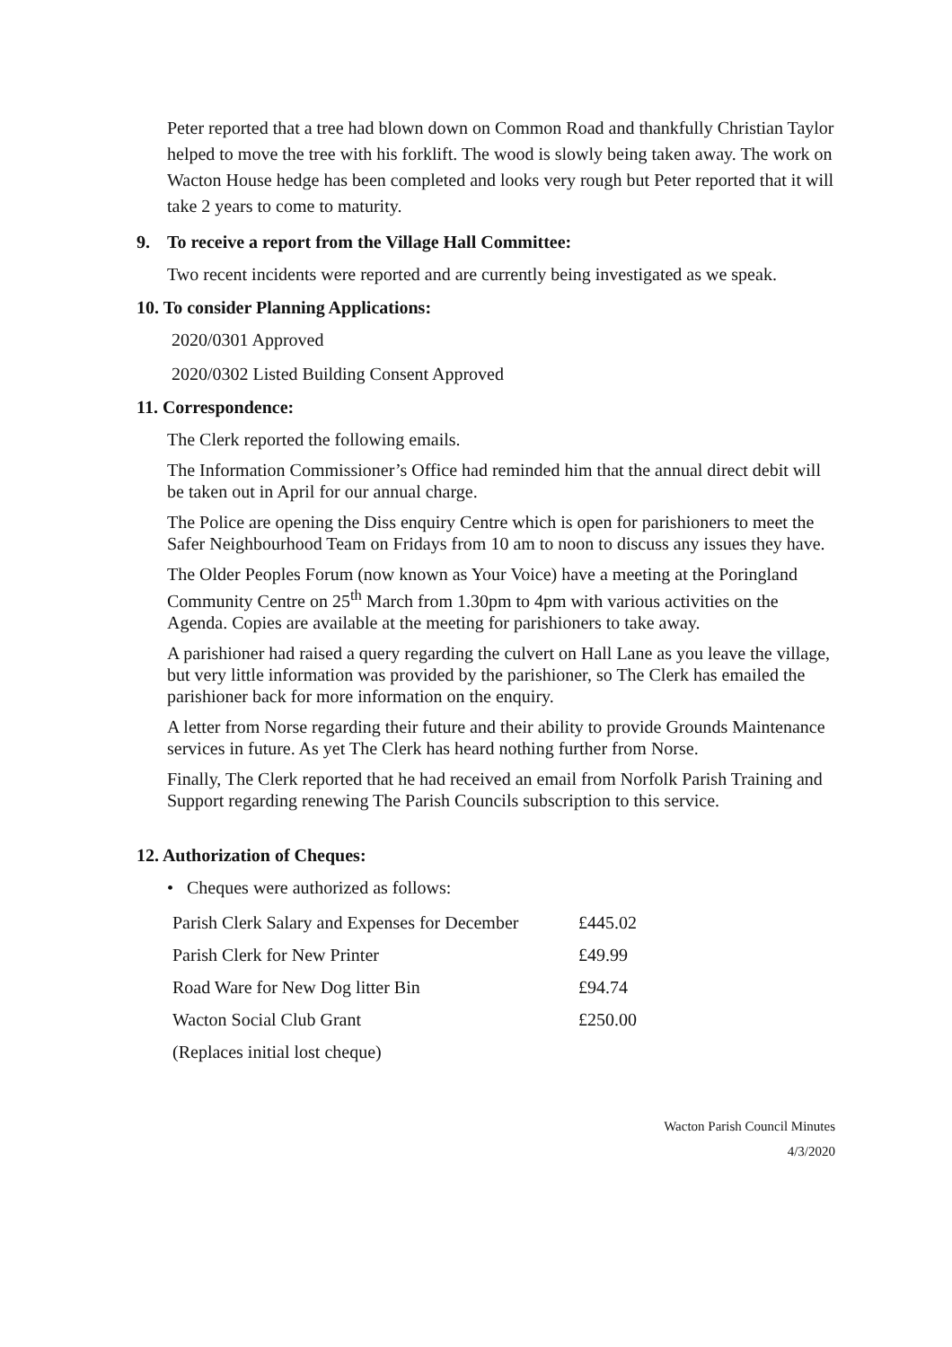Peter reported that a tree had blown down on Common Road and thankfully Christian Taylor helped to move the tree with his forklift. The wood is slowly being taken away. The work on Wacton House hedge has been completed and looks very rough but Peter reported that it will take 2 years to come to maturity.
9. To receive a report from the Village Hall Committee:
Two recent incidents were reported and are currently being investigated as we speak.
10. To consider Planning Applications:
2020/0301 Approved
2020/0302 Listed Building Consent Approved
11. Correspondence:
The Clerk reported the following emails.
The Information Commissioner’s Office had reminded him that the annual direct debit will be taken out in April for our annual charge.
The Police are opening the Diss enquiry Centre which is open for parishioners to meet the Safer Neighbourhood Team on Fridays from 10 am to noon to discuss any issues they have.
The Older Peoples Forum (now known as Your Voice) have a meeting at the Poringland Community Centre on 25<sup>th</sup> March from 1.30pm to 4pm with various activities on the Agenda. Copies are available at the meeting for parishioners to take away.
A parishioner had raised a query regarding the culvert on Hall Lane as you leave the village, but very little information was provided by the parishioner, so The Clerk has emailed the parishioner back for more information on the enquiry.
A letter from Norse regarding their future and their ability to provide Grounds Maintenance services in future. As yet The Clerk has heard nothing further from Norse.
Finally, The Clerk reported that he had received an email from Norfolk Parish Training and Support regarding renewing The Parish Councils subscription to this service.
12. Authorization of Cheques:
• Cheques were authorized as follows:
| Parish Clerk Salary and Expenses for December | £445.02 |
| Parish Clerk for New Printer | £49.99 |
| Road Ware for New Dog litter Bin | £94.74 |
| Wacton Social Club Grant | £250.00 |
| (Replaces initial lost cheque) | |
Wacton Parish Council Minutes
4/3/2020